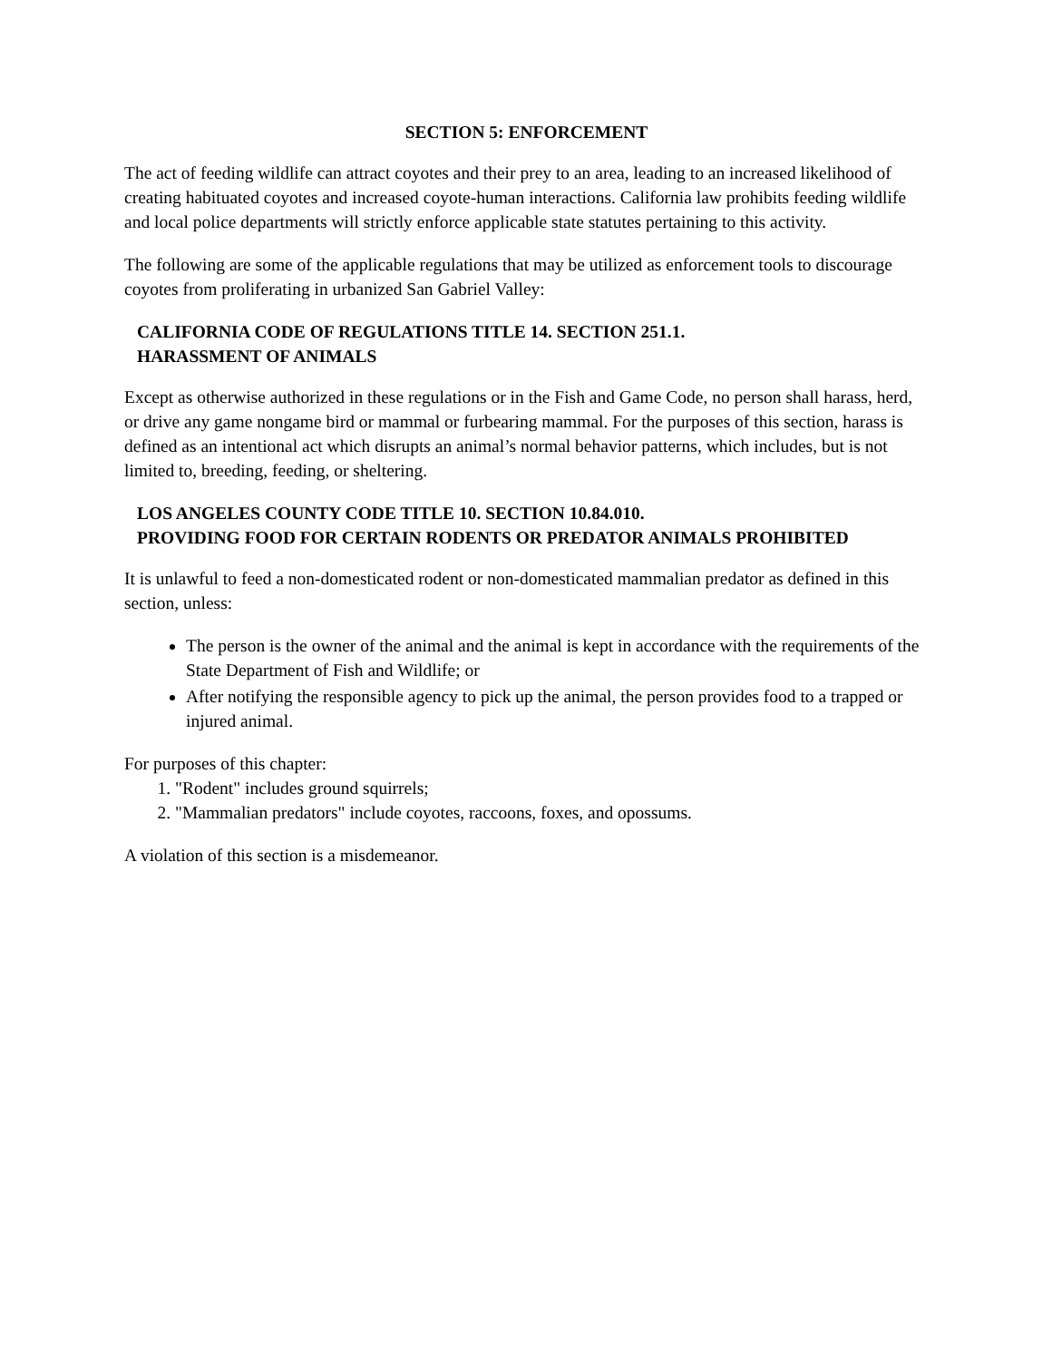SECTION 5: ENFORCEMENT
The act of feeding wildlife can attract coyotes and their prey to an area, leading to an increased likelihood of creating habituated coyotes and increased coyote-human interactions. California law prohibits feeding wildlife and local police departments will strictly enforce applicable state statutes pertaining to this activity.
The following are some of the applicable regulations that may be utilized as enforcement tools to discourage coyotes from proliferating in urbanized San Gabriel Valley:
CALIFORNIA CODE OF REGULATIONS TITLE 14. SECTION 251.1.
HARASSMENT OF ANIMALS
Except as otherwise authorized in these regulations or in the Fish and Game Code, no person shall harass, herd, or drive any game nongame bird or mammal or furbearing mammal. For the purposes of this section, harass is defined as an intentional act which disrupts an animal’s normal behavior patterns, which includes, but is not limited to, breeding, feeding, or sheltering.
LOS ANGELES COUNTY CODE TITLE 10. SECTION 10.84.010.
PROVIDING FOOD FOR CERTAIN RODENTS OR PREDATOR ANIMALS PROHIBITED
It is unlawful to feed a non-domesticated rodent or non-domesticated mammalian predator as defined in this section, unless:
The person is the owner of the animal and the animal is kept in accordance with the requirements of the State Department of Fish and Wildlife; or
After notifying the responsible agency to pick up the animal, the person provides food to a trapped or injured animal.
For purposes of this chapter:
1. "Rodent" includes ground squirrels;
2. "Mammalian predators" include coyotes, raccoons, foxes, and opossums.
A violation of this section is a misdemeanor.